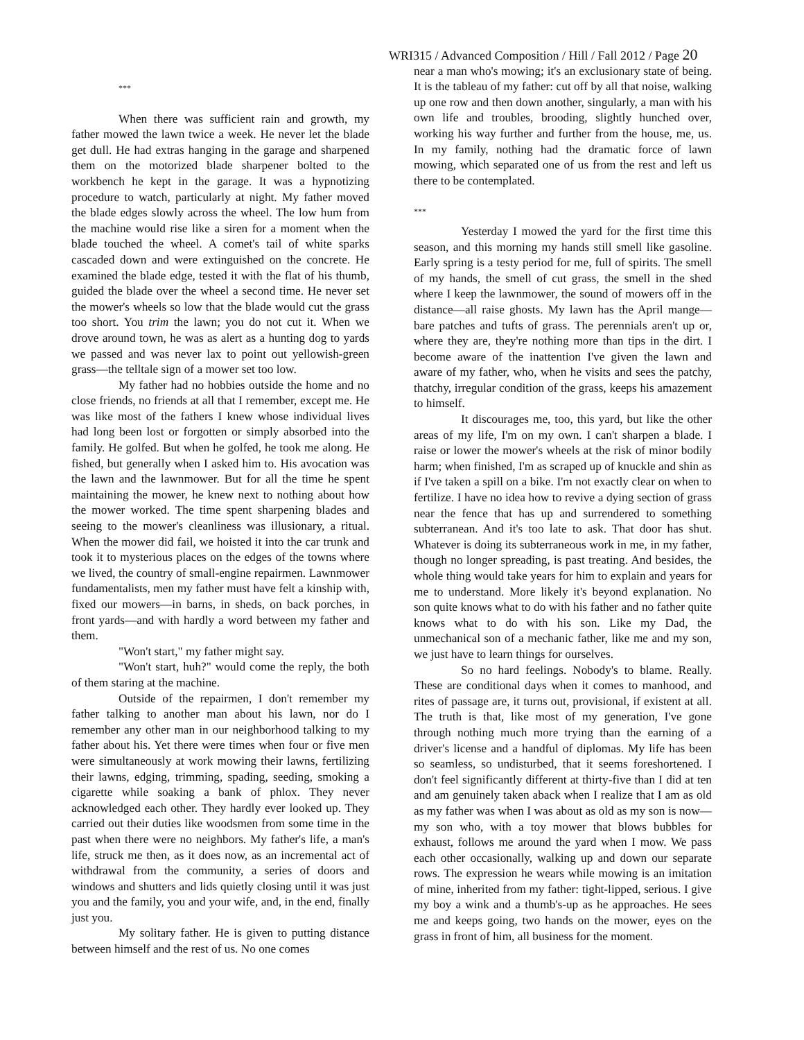***
When there was sufficient rain and growth, my father mowed the lawn twice a week. He never let the blade get dull. He had extras hanging in the garage and sharpened them on the motorized blade sharpener bolted to the workbench he kept in the garage. It was a hypnotizing procedure to watch, particularly at night. My father moved the blade edges slowly across the wheel. The low hum from the machine would rise like a siren for a moment when the blade touched the wheel. A comet's tail of white sparks cascaded down and were extinguished on the concrete. He examined the blade edge, tested it with the flat of his thumb, guided the blade over the wheel a second time. He never set the mower's wheels so low that the blade would cut the grass too short. You trim the lawn; you do not cut it. When we drove around town, he was as alert as a hunting dog to yards we passed and was never lax to point out yellowish-green grass—the telltale sign of a mower set too low.
My father had no hobbies outside the home and no close friends, no friends at all that I remember, except me. He was like most of the fathers I knew whose individual lives had long been lost or forgotten or simply absorbed into the family. He golfed. But when he golfed, he took me along. He fished, but generally when I asked him to. His avocation was the lawn and the lawnmower. But for all the time he spent maintaining the mower, he knew next to nothing about how the mower worked. The time spent sharpening blades and seeing to the mower's cleanliness was illusionary, a ritual. When the mower did fail, we hoisted it into the car trunk and took it to mysterious places on the edges of the towns where we lived, the country of small-engine repairmen. Lawnmower fundamentalists, men my father must have felt a kinship with, fixed our mowers—in barns, in sheds, on back porches, in front yards—and with hardly a word between my father and them.
"Won't start," my father might say.
"Won't start, huh?" would come the reply, the both of them staring at the machine.
Outside of the repairmen, I don't remember my father talking to another man about his lawn, nor do I remember any other man in our neighborhood talking to my father about his. Yet there were times when four or five men were simultaneously at work mowing their lawns, fertilizing their lawns, edging, trimming, spading, seeding, smoking a cigarette while soaking a bank of phlox. They never acknowledged each other. They hardly ever looked up. They carried out their duties like woodsmen from some time in the past when there were no neighbors. My father's life, a man's life, struck me then, as it does now, as an incremental act of withdrawal from the community, a series of doors and windows and shutters and lids quietly closing until it was just you and the family, you and your wife, and, in the end, finally just you.
My solitary father. He is given to putting distance between himself and the rest of us. No one comes
WRI315 / Advanced Composition / Hill / Fall 2012 / Page 20
near a man who's mowing; it's an exclusionary state of being. It is the tableau of my father: cut off by all that noise, walking up one row and then down another, singularly, a man with his own life and troubles, brooding, slightly hunched over, working his way further and further from the house, me, us. In my family, nothing had the dramatic force of lawn mowing, which separated one of us from the rest and left us there to be contemplated.
***
Yesterday I mowed the yard for the first time this season, and this morning my hands still smell like gasoline. Early spring is a testy period for me, full of spirits. The smell of my hands, the smell of cut grass, the smell in the shed where I keep the lawnmower, the sound of mowers off in the distance—all raise ghosts. My lawn has the April mange—bare patches and tufts of grass. The perennials aren't up or, where they are, they're nothing more than tips in the dirt. I become aware of the inattention I've given the lawn and aware of my father, who, when he visits and sees the patchy, thatchy, irregular condition of the grass, keeps his amazement to himself.
It discourages me, too, this yard, but like the other areas of my life, I'm on my own. I can't sharpen a blade. I raise or lower the mower's wheels at the risk of minor bodily harm; when finished, I'm as scraped up of knuckle and shin as if I've taken a spill on a bike. I'm not exactly clear on when to fertilize. I have no idea how to revive a dying section of grass near the fence that has up and surrendered to something subterranean. And it's too late to ask. That door has shut. Whatever is doing its subterraneous work in me, in my father, though no longer spreading, is past treating. And besides, the whole thing would take years for him to explain and years for me to understand. More likely it's beyond explanation. No son quite knows what to do with his father and no father quite knows what to do with his son. Like my Dad, the unmechanical son of a mechanic father, like me and my son, we just have to learn things for ourselves.
So no hard feelings. Nobody's to blame. Really. These are conditional days when it comes to manhood, and rites of passage are, it turns out, provisional, if existent at all. The truth is that, like most of my generation, I've gone through nothing much more trying than the earning of a driver's license and a handful of diplomas. My life has been so seamless, so undisturbed, that it seems foreshortened. I don't feel significantly different at thirty-five than I did at ten and am genuinely taken aback when I realize that I am as old as my father was when I was about as old as my son is now—my son who, with a toy mower that blows bubbles for exhaust, follows me around the yard when I mow. We pass each other occasionally, walking up and down our separate rows. The expression he wears while mowing is an imitation of mine, inherited from my father: tight-lipped, serious. I give my boy a wink and a thumb's-up as he approaches. He sees me and keeps going, two hands on the mower, eyes on the grass in front of him, all business for the moment.